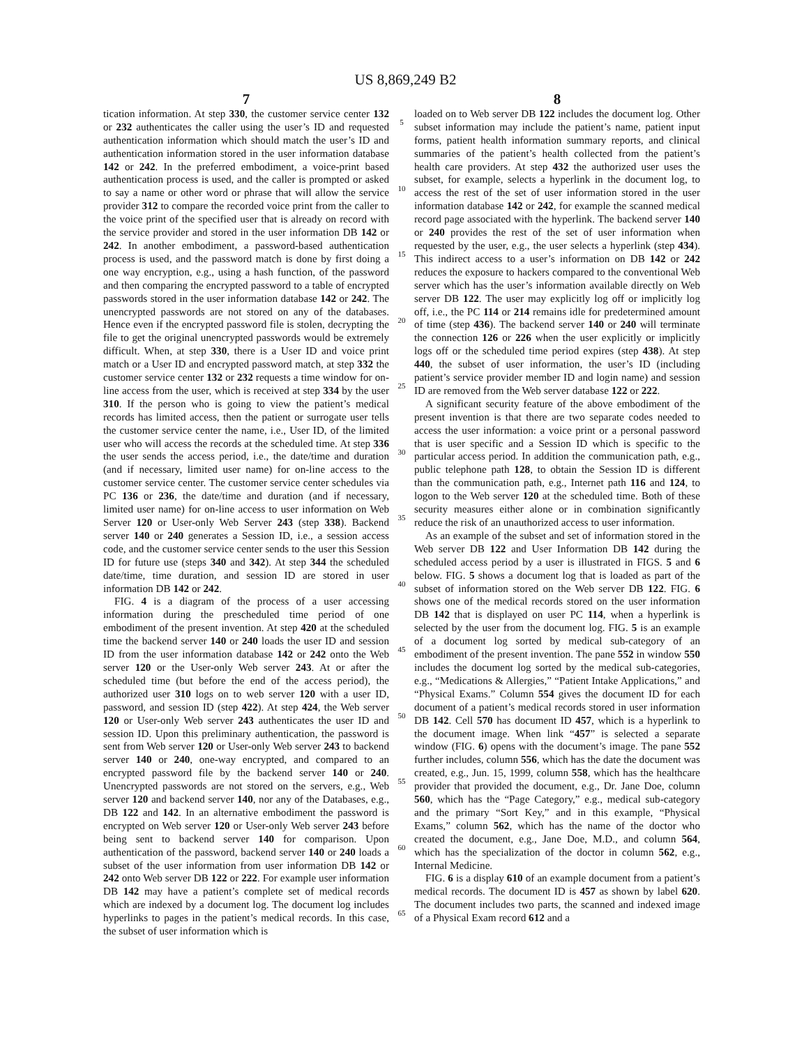US 8,869,249 B2
7
tication information. At step 330, the customer service center 132 or 232 authenticates the caller using the user’s ID and requested authentication information which should match the user’s ID and authentication information stored in the user information database 142 or 242. In the preferred embodiment, a voice-print based authentication process is used, and the caller is prompted or asked to say a name or other word or phrase that will allow the service provider 312 to compare the recorded voice print from the caller to the voice print of the specified user that is already on record with the service provider and stored in the user information DB 142 or 242. In another embodiment, a password-based authentication process is used, and the password match is done by first doing a one way encryption, e.g., using a hash function, of the password and then comparing the encrypted password to a table of encrypted passwords stored in the user information database 142 or 242. The unencrypted passwords are not stored on any of the databases. Hence even if the encrypted password file is stolen, decrypting the file to get the original unencrypted passwords would be extremely difficult. When, at step 330, there is a User ID and voice print match or a User ID and encrypted password match, at step 332 the customer service center 132 or 232 requests a time window for on-line access from the user, which is received at step 334 by the user 310. If the person who is going to view the patient’s medical records has limited access, then the patient or surrogate user tells the customer service center the name, i.e., User ID, of the limited user who will access the records at the scheduled time. At step 336 the user sends the access period, i.e., the date/time and duration (and if necessary, limited user name) for on-line access to the customer service center. The customer service center schedules via PC 136 or 236, the date/time and duration (and if necessary, limited user name) for on-line access to user information on Web Server 120 or User-only Web Server 243 (step 338). Backend server 140 or 240 generates a Session ID, i.e., a session access code, and the customer service center sends to the user this Session ID for future use (steps 340 and 342). At step 344 the scheduled date/time, time duration, and session ID are stored in user information DB 142 or 242.
FIG. 4 is a diagram of the process of a user accessing information during the prescheduled time period of one embodiment of the present invention. At step 420 at the scheduled time the backend server 140 or 240 loads the user ID and session ID from the user information database 142 or 242 onto the Web server 120 or the User-only Web server 243. At or after the scheduled time (but before the end of the access period), the authorized user 310 logs on to web server 120 with a user ID, password, and session ID (step 422). At step 424, the Web server 120 or User-only Web server 243 authenticates the user ID and session ID. Upon this preliminary authentication, the password is sent from Web server 120 or User-only Web server 243 to backend server 140 or 240, one-way encrypted, and compared to an encrypted password file by the backend server 140 or 240. Unencrypted passwords are not stored on the servers, e.g., Web server 120 and backend server 140, nor any of the Databases, e.g., DB 122 and 142. In an alternative embodiment the password is encrypted on Web server 120 or User-only Web server 243 before being sent to backend server 140 for comparison. Upon authentication of the password, backend server 140 or 240 loads a subset of the user information from user information DB 142 or 242 onto Web server DB 122 or 222. For example user information DB 142 may have a patient’s complete set of medical records which are indexed by a document log. The document log includes hyperlinks to pages in the patient’s medical records. In this case, the subset of user information which is
5
10
15
20
25
30
35
40
45
50
55
60
65
8
loaded on to Web server DB 122 includes the document log. Other subset information may include the patient’s name, patient input forms, patient health information summary reports, and clinical summaries of the patient’s health collected from the patient’s health care providers. At step 432 the authorized user uses the subset, for example, selects a hyperlink in the document log, to access the rest of the set of user information stored in the user information database 142 or 242, for example the scanned medical record page associated with the hyperlink. The backend server 140 or 240 provides the rest of the set of user information when requested by the user, e.g., the user selects a hyperlink (step 434). This indirect access to a user’s information on DB 142 or 242 reduces the exposure to hackers compared to the conventional Web server which has the user’s information available directly on Web server DB 122. The user may explicitly log off or implicitly log off, i.e., the PC 114 or 214 remains idle for predetermined amount of time (step 436). The backend server 140 or 240 will terminate the connection 126 or 226 when the user explicitly or implicitly logs off or the scheduled time period expires (step 438). At step 440, the subset of user information, the user’s ID (including patient’s service provider member ID and login name) and session ID are removed from the Web server database 122 or 222.
A significant security feature of the above embodiment of the present invention is that there are two separate codes needed to access the user information: a voice print or a personal password that is user specific and a Session ID which is specific to the particular access period. In addition the communication path, e.g., public telephone path 128, to obtain the Session ID is different than the communication path, e.g., Internet path 116 and 124, to logon to the Web server 120 at the scheduled time. Both of these security measures either alone or in combination significantly reduce the risk of an unauthorized access to user information.
As an example of the subset and set of information stored in the Web server DB 122 and User Information DB 142 during the scheduled access period by a user is illustrated in FIGS. 5 and 6 below. FIG. 5 shows a document log that is loaded as part of the subset of information stored on the Web server DB 122. FIG. 6 shows one of the medical records stored on the user information DB 142 that is displayed on user PC 114, when a hyperlink is selected by the user from the document log. FIG. 5 is an example of a document log sorted by medical sub-category of an embodiment of the present invention. The pane 552 in window 550 includes the document log sorted by the medical sub-categories, e.g., “Medications & Allergies,” “Patient Intake Applications,” and “Physical Exams.” Column 554 gives the document ID for each document of a patient’s medical records stored in user information DB 142. Cell 570 has document ID 457, which is a hyperlink to the document image. When link “457” is selected a separate window (FIG. 6) opens with the document’s image. The pane 552 further includes, column 556, which has the date the document was created, e.g., Jun. 15, 1999, column 558, which has the healthcare provider that provided the document, e.g., Dr. Jane Doe, column 560, which has the “Page Category,” e.g., medical sub-category and the primary “Sort Key,” and in this example, “Physical Exams,” column 562, which has the name of the doctor who created the document, e.g., Jane Doe, M.D., and column 564, which has the specialization of the doctor in column 562, e.g., Internal Medicine.
FIG. 6 is a display 610 of an example document from a patient’s medical records. The document ID is 457 as shown by label 620. The document includes two parts, the scanned and indexed image of a Physical Exam record 612 and a